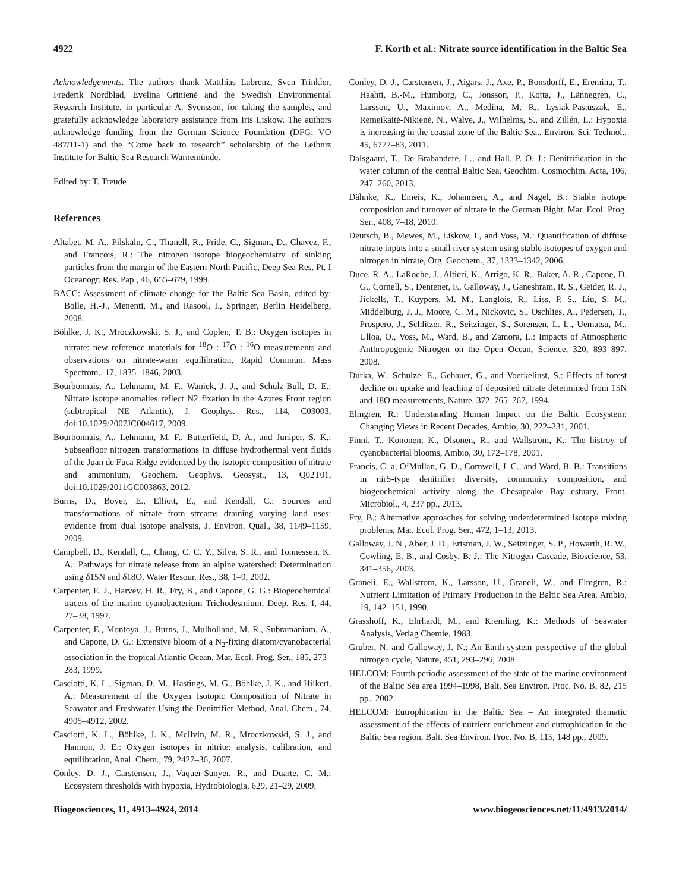4922 F. Korth et al.: Nitrate source identification in the Baltic Sea
Acknowledgements. The authors thank Matthias Labrenz, Sven Trinkler, Frederik Nordblad, Evelina Grinienė and the Swedish Environmental Research Institute, in particular A. Svensson, for taking the samples, and gratefully acknowledge laboratory assistance from Iris Liskow. The authors acknowledge funding from the German Science Foundation (DFG; VO 487/11-1) and the “Come back to research” scholarship of the Leibniz Institute for Baltic Sea Research Warnemünde.
Edited by: T. Treude
References
Altabet, M. A., Pilskaln, C., Thunell, R., Pride, C., Sigman, D., Chavez, F., and Francois, R.: The nitrogen isotope biogeochemistry of sinking particles from the margin of the Eastern North Pacific, Deep Sea Res. Pt. I Oceanogr. Res. Pap., 46, 655–679, 1999.
BACC: Assessment of climate change for the Baltic Sea Basin, edited by: Bolle, H.-J., Menenti, M., and Rasool, I., Springer, Berlin Heidelberg, 2008.
Böhlke, J. K., Mroczkowski, S. J., and Coplen, T. B.: Oxygen isotopes in nitrate: new reference materials for <sup>18</sup>O : <sup>17</sup>O : <sup>16</sup>O measurements and observations on nitrate-water equilibration, Rapid Commun. Mass Spectrom., 17, 1835–1846, 2003.
Bourbonnais, A., Lehmann, M. F., Waniek, J. J., and Schulz-Bull, D. E.: Nitrate isotope anomalies reflect N2 fixation in the Azores Front region (subtropical NE Atlantic), J. Geophys. Res., 114, C03003, doi:10.1029/2007JC004617, 2009.
Bourbonnais, A., Lehmann, M. F., Butterfield, D. A., and Juniper, S. K.: Subseafloor nitrogen transformations in diffuse hydrothermal vent fluids of the Juan de Fuca Ridge evidenced by the isotopic composition of nitrate and ammonium, Geochem. Geophys. Geosyst., 13, Q02T01, doi:10.1029/2011GC003863, 2012.
Burns, D., Boyer, E., Elliott, E., and Kendall, C.: Sources and transformations of nitrate from streams draining varying land uses: evidence from dual isotope analysis, J. Environ. Qual., 38, 1149–1159, 2009.
Campbell, D., Kendall, C., Chang, C. C. Y., Silva, S. R., and Tonnessen, K. A.: Pathways for nitrate release from an alpine watershed: Determination using δ15N and δ18O, Water Resour. Res., 38, 1–9, 2002.
Carpenter, E. J., Harvey, H. R., Fry, B., and Capone, G. G.: Biogeochemical tracers of the marine cyanobacterium Trichodesmium, Deep. Res. I, 44, 27–38, 1997.
Carpenter, E., Montoya, J., Burns, J., Mulholland, M. R., Subramaniam, A., and Capone, D. G.: Extensive bloom of a N<sub>2</sub>-fixing diatom/cyanobacterial association in the tropical Atlantic Ocean, Mar. Ecol. Prog. Ser., 185, 273–283, 1999.
Casciotti, K. L., Sigman, D. M., Hastings, M. G., Böhlke, J. K., and Hilkert, A.: Measurement of the Oxygen Isotopic Composition of Nitrate in Seawater and Freshwater Using the Denitrifier Method, Anal. Chem., 74, 4905–4912, 2002.
Casciotti, K. L., Böhlke, J. K., McIlvin, M. R., Mroczkowski, S. J., and Hannon, J. E.: Oxygen isotopes in nitrite: analysis, calibration, and equilibration, Anal. Chem., 79, 2427–36, 2007.
Conley, D. J., Carstensen, J., Vaquer-Sunyer, R., and Duarte, C. M.: Ecosystem thresholds with hypoxia, Hydrobiologia, 629, 21–29, 2009.
Conley, D. J., Carstensen, J., Aigars, J., Axe, P., Bonsdorff, E., Eremina, T., Haahti, B.-M., Humborg, C., Jonsson, P., Kotta, J., Lännegren, C., Larsson, U., Maximov, A., Medina, M. R., Lysiak-Pastuszak, E., Remeikaitė-Nikienė, N., Walve, J., Wilhelms, S., and Zillén, L.: Hypoxia is increasing in the coastal zone of the Baltic Sea., Environ. Sci. Technol., 45, 6777–83, 2011.
Dalsgaard, T., De Brabandere, L., and Hall, P. O. J.: Denitrification in the water column of the central Baltic Sea, Geochim. Cosmochim. Acta, 106, 247–260, 2013.
Dähnke, K., Emeis, K., Johannsen, A., and Nagel, B.: Stable isotope composition and turnover of nitrate in the German Bight, Mar. Ecol. Prog. Ser., 408, 7–18, 2010.
Deutsch, B., Mewes, M., Liskow, I., and Voss, M.: Quantification of diffuse nitrate inputs into a small river system using stable isotopes of oxygen and nitrogen in nitrate, Org. Geochem., 37, 1333–1342, 2006.
Duce, R. A., LaRoche, J., Altieri, K., Arrigo, K. R., Baker, A. R., Capone, D. G., Cornell, S., Dentener, F., Galloway, J., Ganeshram, R. S., Geider, R. J., Jickells, T., Kuypers, M. M., Langlois, R., Liss, P. S., Liu, S. M., Middelburg, J. J., Moore, C. M., Nickovic, S., Oschlies, A., Pedersen, T., Prospero, J., Schlitzer, R., Seitzinger, S., Sorensen, L. L., Uematsu, M., Ulloa, O., Voss, M., Ward, B., and Zamora, L.: Impacts of Atmospheric Anthropogenic Nitrogen on the Open Ocean, Science, 320, 893–897, 2008.
Durka, W., Schulze, E., Gebauer, G., and Voerkeliust, S.: Effects of forest decline on uptake and leaching of deposited nitrate determined from 15N and 18O measurements, Nature, 372, 765–767, 1994.
Elmgren, R.: Understanding Human Impact on the Baltic Ecosystem: Changing Views in Recent Decades, Ambio, 30, 222–231, 2001.
Finni, T., Kononen, K., Olsonen, R., and Wallström, K.: The histroy of cyanobacterial blooms, Ambio, 30, 172–178, 2001.
Francis, C. a, O’Mullan, G. D., Cornwell, J. C., and Ward, B. B.: Transitions in nirS-type denitrifier diversity, community composition, and biogeochemical activity along the Chesapeake Bay estuary, Front. Microbiol., 4, 237 pp., 2013.
Fry, B.: Alternative approaches for solving underdetermined isotope mixing problems, Mar. Ecol. Prog. Ser., 472, 1–13, 2013.
Galloway, J. N., Aber, J. D., Erisman, J. W., Seitzinger, S. P., Howarth, R. W., Cowling, E. B., and Cosby, B. J.: The Nitrogen Cascade, Bioscience, 53, 341–356, 2003.
Graneli, E., Wallstrom, K., Larsson, U., Graneli, W., and Elmgren, R.: Nutrient Limitation of Primary Production in the Baltic Sea Area, Ambio, 19, 142–151, 1990.
Grasshoff, K., Ehrhardt, M., and Kremling, K.: Methods of Seawater Analysis, Verlag Chemie, 1983.
Gruber, N. and Galloway, J. N.: An Earth-system perspective of the global nitrogen cycle, Nature, 451, 293–296, 2008.
HELCOM: Fourth periodic assessment of the state of the marine environment of the Baltic Sea area 1994–1998, Balt. Sea Environ. Proc. No. B, 82, 215 pp., 2002.
HELCOM: Eutrophication in the Baltic Sea – An integrated thematic assessment of the effects of nutrient enrichment and eutrophication in the Baltic Sea region, Balt. Sea Environ. Proc. No. B, 115, 148 pp., 2009.
Biogeosciences, 11, 4913–4924, 2014 www.biogeosciences.net/11/4913/2014/